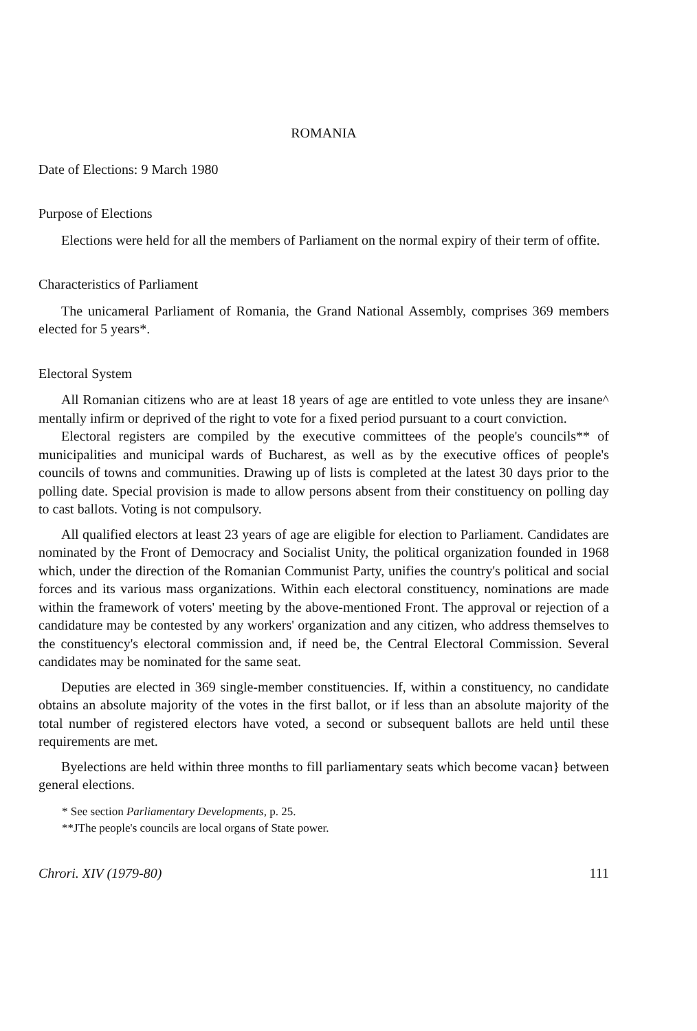ROMANIA
Date of Elections: 9 March 1980
Purpose of Elections
Elections were held for all the members of Parliament on the normal expiry of their term of offite.
Characteristics of Parliament
The unicameral Parliament of Romania, the Grand National Assembly, comprises 369 members elected for 5 years*.
Electoral System
All Romanian citizens who are at least 18 years of age are entitled to vote unless they are insane^ mentally infirm or deprived of the right to vote for a fixed period pursuant to a court conviction.
Electoral registers are compiled by the executive committees of the people's councils** of municipalities and municipal wards of Bucharest, as well as by the executive offices of people's councils of towns and communities. Drawing up of lists is completed at the latest 30 days prior to the polling date. Special provision is made to allow persons absent from their constituency on polling day to cast ballots. Voting is not compulsory.
All qualified electors at least 23 years of age are eligible for election to Parliament. Candidates are nominated by the Front of Democracy and Socialist Unity, the political organization founded in 1968 which, under the direction of the Romanian Communist Party, unifies the country's political and social forces and its various mass organizations. Within each electoral constituency, nominations are made within the framework of voters' meeting by the above-mentioned Front. The approval or rejection of a candidature may be contested by any workers' organization and any citizen, who address themselves to the constituency's electoral commission and, if need be, the Central Electoral Commission. Several candidates may be nominated for the same seat.
Deputies are elected in 369 single-member constituencies. If, within a constituency, no candidate obtains an absolute majority of the votes in the first ballot, or if less than an absolute majority of the total number of registered electors have voted, a second or subsequent ballots are held until these requirements are met.
Byelections are held within three months to fill parliamentary seats which become vacan} between general elections.
* See section Parliamentary Developments, p. 25.
**JThe people's councils are local organs of State power.
Chrori. XIV (1979-80) 111